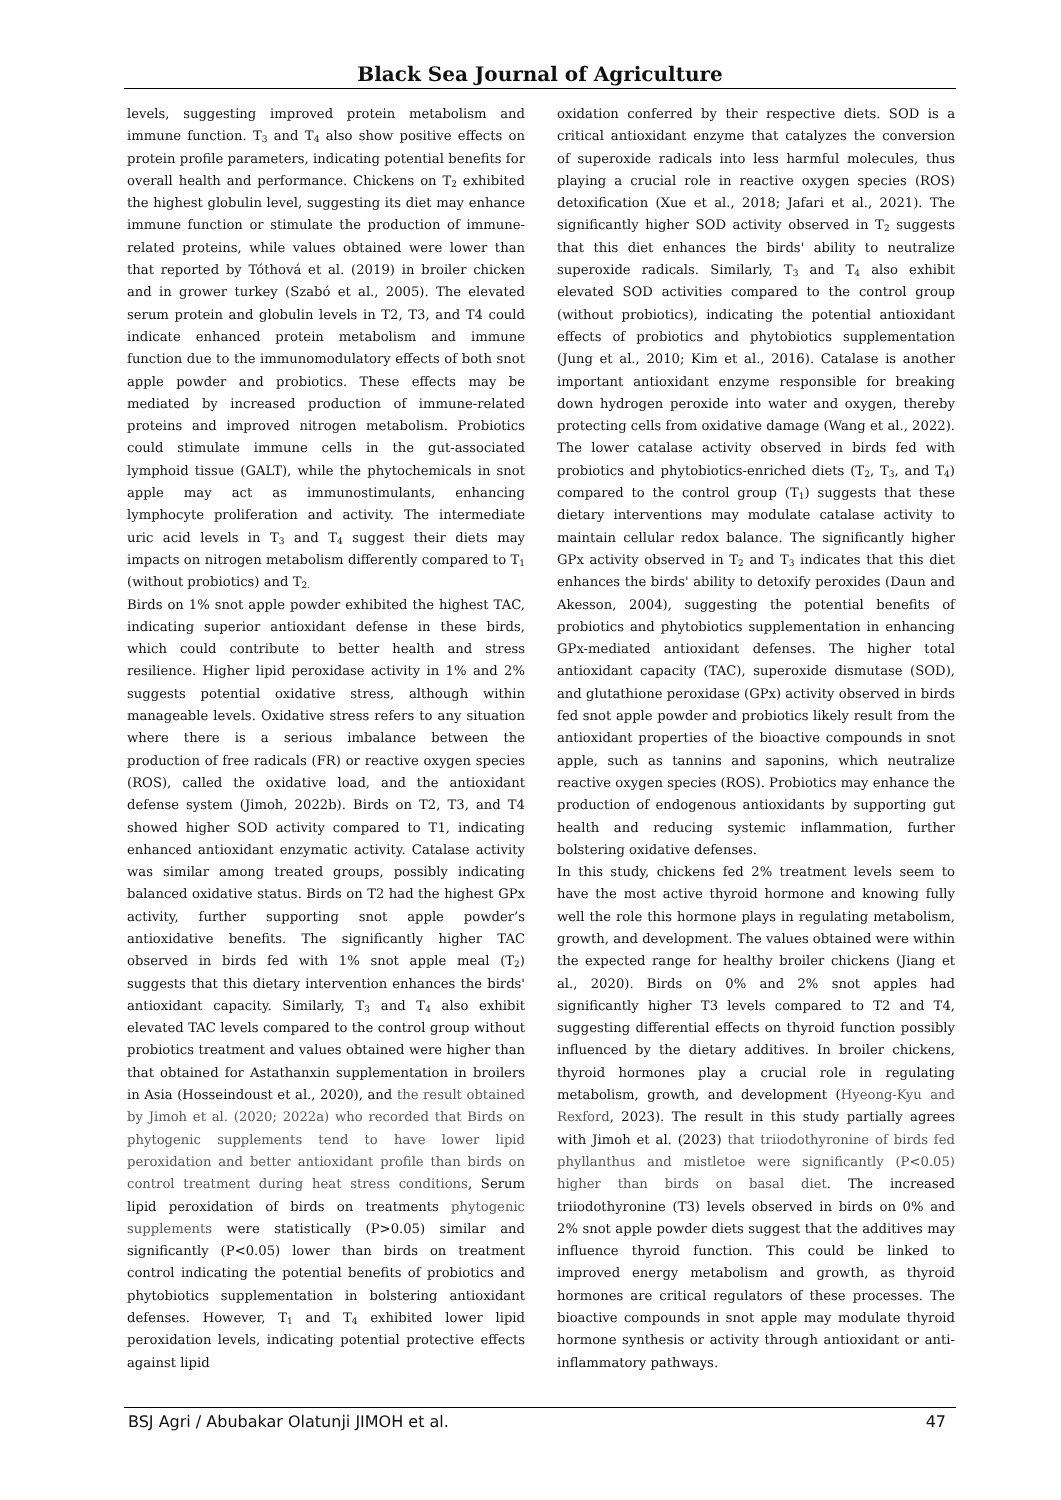Black Sea Journal of Agriculture
levels, suggesting improved protein metabolism and immune function. T<sub>3</sub> and T<sub>4</sub> also show positive effects on protein profile parameters, indicating potential benefits for overall health and performance. Chickens on T<sub>2</sub> exhibited the highest globulin level, suggesting its diet may enhance immune function or stimulate the production of immune-related proteins, while values obtained were lower than that reported by Tóthová et al. (2019) in broiler chicken and in grower turkey (Szabó et al., 2005). The elevated serum protein and globulin levels in T2, T3, and T4 could indicate enhanced protein metabolism and immune function due to the immunomodulatory effects of both snot apple powder and probiotics. These effects may be mediated by increased production of immune-related proteins and improved nitrogen metabolism. Probiotics could stimulate immune cells in the gut-associated lymphoid tissue (GALT), while the phytochemicals in snot apple may act as immunostimulants, enhancing lymphocyte proliferation and activity. The intermediate uric acid levels in T<sub>3</sub> and T<sub>4</sub> suggest their diets may impacts on nitrogen metabolism differently compared to T<sub>1</sub> (without probiotics) and T<sub>2.</sub>
Birds on 1% snot apple powder exhibited the highest TAC, indicating superior antioxidant defense in these birds, which could contribute to better health and stress resilience. Higher lipid peroxidase activity in 1% and 2% suggests potential oxidative stress, although within manageable levels. Oxidative stress refers to any situation where there is a serious imbalance between the production of free radicals (FR) or reactive oxygen species (ROS), called the oxidative load, and the antioxidant defense system (Jimoh, 2022b). Birds on T2, T3, and T4 showed higher SOD activity compared to T1, indicating enhanced antioxidant enzymatic activity. Catalase activity was similar among treated groups, possibly indicating balanced oxidative status. Birds on T2 had the highest GPx activity, further supporting snot apple powder’s antioxidative benefits. The significantly higher TAC observed in birds fed with 1% snot apple meal (T<sub>2</sub>) suggests that this dietary intervention enhances the birds' antioxidant capacity. Similarly, T<sub>3</sub> and T<sub>4</sub> also exhibit elevated TAC levels compared to the control group without probiotics treatment and values obtained were higher than that obtained for Astathanxin supplementation in broilers in Asia (Hosseindoust et al., 2020), and the result obtained by Jimoh et al. (2020; 2022a) who recorded that Birds on phytogenic supplements tend to have lower lipid peroxidation and better antioxidant profile than birds on control treatment during heat stress conditions, Serum lipid peroxidation of birds on treatments phytogenic supplements were statistically (P>0.05) similar and significantly (P<0.05) lower than birds on treatment control indicating the potential benefits of probiotics and phytobiotics supplementation in bolstering antioxidant defenses. However, T<sub>1</sub> and T<sub>4</sub> exhibited lower lipid peroxidation levels, indicating potential protective effects against lipid
oxidation conferred by their respective diets. SOD is a critical antioxidant enzyme that catalyzes the conversion of superoxide radicals into less harmful molecules, thus playing a crucial role in reactive oxygen species (ROS) detoxification (Xue et al., 2018; Jafari et al., 2021). The significantly higher SOD activity observed in T<sub>2</sub> suggests that this diet enhances the birds' ability to neutralize superoxide radicals. Similarly, T<sub>3</sub> and T<sub>4</sub> also exhibit elevated SOD activities compared to the control group (without probiotics), indicating the potential antioxidant effects of probiotics and phytobiotics supplementation (Jung et al., 2010; Kim et al., 2016). Catalase is another important antioxidant enzyme responsible for breaking down hydrogen peroxide into water and oxygen, thereby protecting cells from oxidative damage (Wang et al., 2022). The lower catalase activity observed in birds fed with probiotics and phytobiotics-enriched diets (T<sub>2</sub>, T<sub>3</sub>, and T<sub>4</sub>) compared to the control group (T<sub>1</sub>) suggests that these dietary interventions may modulate catalase activity to maintain cellular redox balance. The significantly higher GPx activity observed in T<sub>2</sub> and T<sub>3</sub> indicates that this diet enhances the birds' ability to detoxify peroxides (Daun and Akesson, 2004), suggesting the potential benefits of probiotics and phytobiotics supplementation in enhancing GPx-mediated antioxidant defenses. The higher total antioxidant capacity (TAC), superoxide dismutase (SOD), and glutathione peroxidase (GPx) activity observed in birds fed snot apple powder and probiotics likely result from the antioxidant properties of the bioactive compounds in snot apple, such as tannins and saponins, which neutralize reactive oxygen species (ROS). Probiotics may enhance the production of endogenous antioxidants by supporting gut health and reducing systemic inflammation, further bolstering oxidative defenses.
In this study, chickens fed 2% treatment levels seem to have the most active thyroid hormone and knowing fully well the role this hormone plays in regulating metabolism, growth, and development. The values obtained were within the expected range for healthy broiler chickens (Jiang et al., 2020). Birds on 0% and 2% snot apples had significantly higher T3 levels compared to T2 and T4, suggesting differential effects on thyroid function possibly influenced by the dietary additives. In broiler chickens, thyroid hormones play a crucial role in regulating metabolism, growth, and development (Hyeong-Kyu and Rexford, 2023). The result in this study partially agrees with Jimoh et al. (2023) that triiodothyronine of birds fed phyllanthus and mistletoe were significantly (P<0.05) higher than birds on basal diet. The increased triiodothyronine (T3) levels observed in birds on 0% and 2% snot apple powder diets suggest that the additives may influence thyroid function. This could be linked to improved energy metabolism and growth, as thyroid hormones are critical regulators of these processes. The bioactive compounds in snot apple may modulate thyroid hormone synthesis or activity through antioxidant or anti-inflammatory pathways.
BSJ Agri / Abubakar Olatunji JIMOH et al. 47